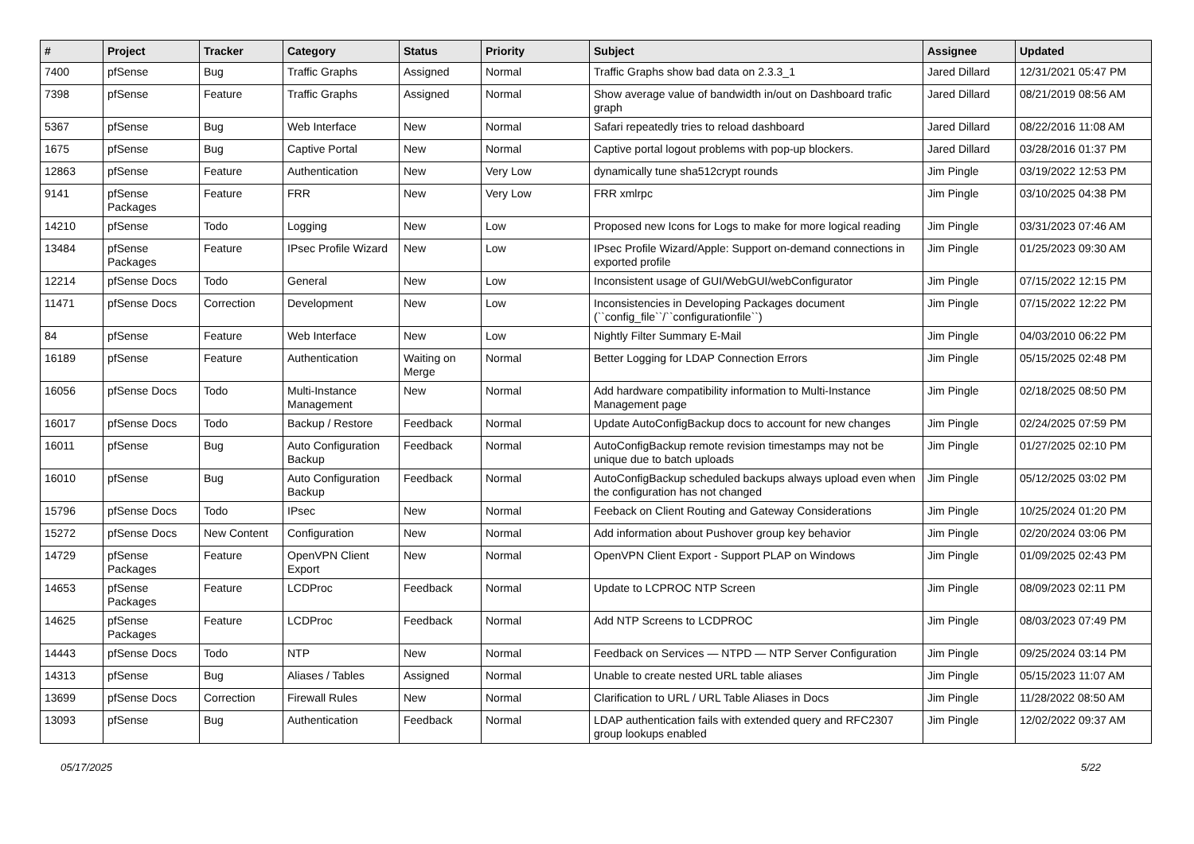| # | Project | Tracker | Category | Status | Priority | Subject | Assignee | Updated |
| --- | --- | --- | --- | --- | --- | --- | --- | --- |
| 7400 | pfSense | Bug | Traffic Graphs | Assigned | Normal | Traffic Graphs show bad data on 2.3.3_1 | Jared Dillard | 12/31/2021 05:47 PM |
| 7398 | pfSense | Feature | Traffic Graphs | Assigned | Normal | Show average value of bandwidth in/out on Dashboard trafic graph | Jared Dillard | 08/21/2019 08:56 AM |
| 5367 | pfSense | Bug | Web Interface | New | Normal | Safari repeatedly tries to reload dashboard | Jared Dillard | 08/22/2016 11:08 AM |
| 1675 | pfSense | Bug | Captive Portal | New | Normal | Captive portal logout problems with pop-up blockers. | Jared Dillard | 03/28/2016 01:37 PM |
| 12863 | pfSense | Feature | Authentication | New | Very Low | dynamically tune sha512crypt rounds | Jim Pingle | 03/19/2022 12:53 PM |
| 9141 | pfSense Packages | Feature | FRR | New | Very Low | FRR xmlrpc | Jim Pingle | 03/10/2025 04:38 PM |
| 14210 | pfSense | Todo | Logging | New | Low | Proposed new Icons for Logs to make for more logical reading | Jim Pingle | 03/31/2023 07:46 AM |
| 13484 | pfSense Packages | Feature | IPsec Profile Wizard | New | Low | IPsec Profile Wizard/Apple: Support on-demand connections in exported profile | Jim Pingle | 01/25/2023 09:30 AM |
| 12214 | pfSense Docs | Todo | General | New | Low | Inconsistent usage of GUI/WebGUI/webConfigurator | Jim Pingle | 07/15/2022 12:15 PM |
| 11471 | pfSense Docs | Correction | Development | New | Low | Inconsistencies in Developing Packages document (``config_file``/``configurationfile``) | Jim Pingle | 07/15/2022 12:22 PM |
| 84 | pfSense | Feature | Web Interface | New | Low | Nightly Filter Summary E-Mail | Jim Pingle | 04/03/2010 06:22 PM |
| 16189 | pfSense | Feature | Authentication | Waiting on Merge | Normal | Better Logging for LDAP Connection Errors | Jim Pingle | 05/15/2025 02:48 PM |
| 16056 | pfSense Docs | Todo | Multi-Instance Management | New | Normal | Add hardware compatibility information to Multi-Instance Management page | Jim Pingle | 02/18/2025 08:50 PM |
| 16017 | pfSense Docs | Todo | Backup / Restore | Feedback | Normal | Update AutoConfigBackup docs to account for new changes | Jim Pingle | 02/24/2025 07:59 PM |
| 16011 | pfSense | Bug | Auto Configuration Backup | Feedback | Normal | AutoConfigBackup remote revision timestamps may not be unique due to batch uploads | Jim Pingle | 01/27/2025 02:10 PM |
| 16010 | pfSense | Bug | Auto Configuration Backup | Feedback | Normal | AutoConfigBackup scheduled backups always upload even when the configuration has not changed | Jim Pingle | 05/12/2025 03:02 PM |
| 15796 | pfSense Docs | Todo | IPsec | New | Normal | Feeback on Client Routing and Gateway Considerations | Jim Pingle | 10/25/2024 01:20 PM |
| 15272 | pfSense Docs | New Content | Configuration | New | Normal | Add information about Pushover group key behavior | Jim Pingle | 02/20/2024 03:06 PM |
| 14729 | pfSense Packages | Feature | OpenVPN Client Export | New | Normal | OpenVPN Client Export - Support PLAP on Windows | Jim Pingle | 01/09/2025 02:43 PM |
| 14653 | pfSense Packages | Feature | LCDProc | Feedback | Normal | Update to LCPROC NTP Screen | Jim Pingle | 08/09/2023 02:11 PM |
| 14625 | pfSense Packages | Feature | LCDProc | Feedback | Normal | Add NTP Screens to LCDPROC | Jim Pingle | 08/03/2023 07:49 PM |
| 14443 | pfSense Docs | Todo | NTP | New | Normal | Feedback on Services — NTPD — NTP Server Configuration | Jim Pingle | 09/25/2024 03:14 PM |
| 14313 | pfSense | Bug | Aliases / Tables | Assigned | Normal | Unable to create nested URL table aliases | Jim Pingle | 05/15/2023 11:07 AM |
| 13699 | pfSense Docs | Correction | Firewall Rules | New | Normal | Clarification to URL / URL Table Aliases in Docs | Jim Pingle | 11/28/2022 08:50 AM |
| 13093 | pfSense | Bug | Authentication | Feedback | Normal | LDAP authentication fails with extended query and RFC2307 group lookups enabled | Jim Pingle | 12/02/2022 09:37 AM |
05/17/2025 5/22